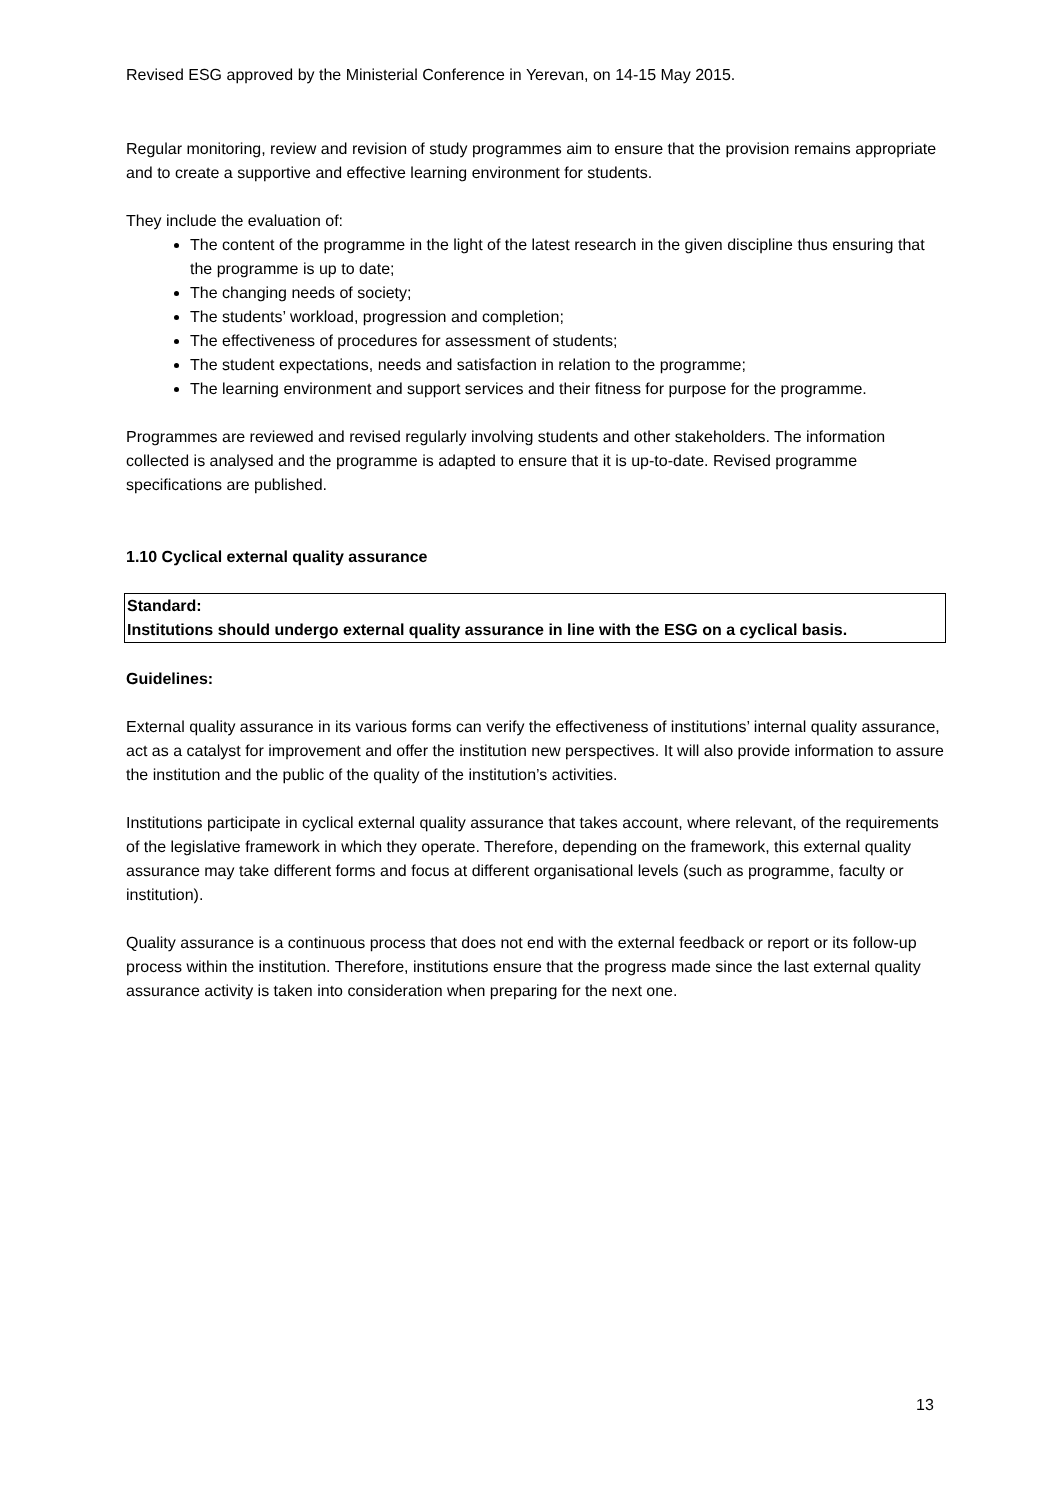Revised ESG approved by the Ministerial Conference in Yerevan, on 14-15 May 2015.
Regular monitoring, review and revision of study programmes aim to ensure that the provision remains appropriate and to create a supportive and effective learning environment for students.
They include the evaluation of:
The content of the programme in the light of the latest research in the given discipline thus ensuring that the programme is up to date;
The changing needs of society;
The students’ workload, progression and completion;
The effectiveness of procedures for assessment of students;
The student expectations, needs and satisfaction in relation to the programme;
The learning environment and support services and their fitness for purpose for the programme.
Programmes are reviewed and revised regularly involving students and other stakeholders. The information collected is analysed and the programme is adapted to ensure that it is up-to-date. Revised programme specifications are published.
1.10 Cyclical external quality assurance
Standard:
Institutions should undergo external quality assurance in line with the ESG on a cyclical basis.
Guidelines:
External quality assurance in its various forms can verify the effectiveness of institutions’ internal quality assurance, act as a catalyst for improvement and offer the institution new perspectives. It will also provide information to assure the institution and the public of the quality of the institution’s activities.
Institutions participate in cyclical external quality assurance that takes account, where relevant, of the requirements of the legislative framework in which they operate. Therefore, depending on the framework, this external quality assurance may take different forms and focus at different organisational levels (such as programme, faculty or institution).
Quality assurance is a continuous process that does not end with the external feedback or report or its follow-up process within the institution. Therefore, institutions ensure that the progress made since the last external quality assurance activity is taken into consideration when preparing for the next one.
13